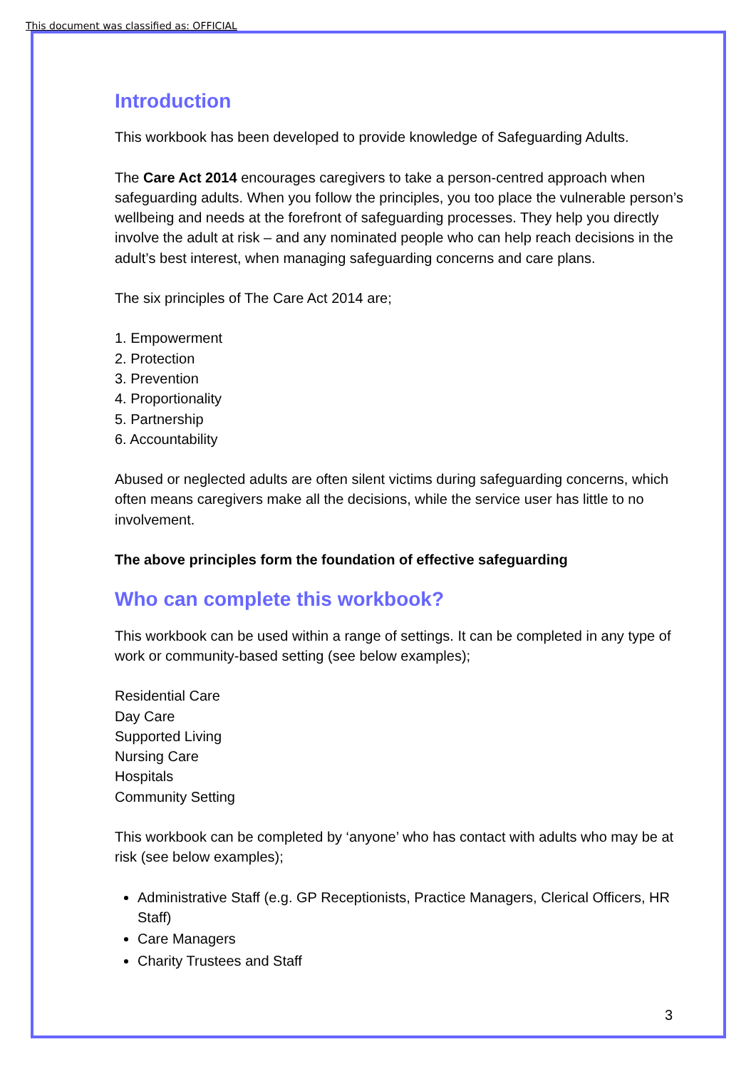This document was classified as: OFFICIAL
Introduction
This workbook has been developed to provide knowledge of Safeguarding Adults.
The Care Act 2014 encourages caregivers to take a person-centred approach when safeguarding adults. When you follow the principles, you too place the vulnerable person’s wellbeing and needs at the forefront of safeguarding processes. They help you directly involve the adult at risk – and any nominated people who can help reach decisions in the adult’s best interest, when managing safeguarding concerns and care plans.
The six principles of The Care Act 2014 are;
1. Empowerment
2. Protection
3. Prevention
4. Proportionality
5. Partnership
6. Accountability
Abused or neglected adults are often silent victims during safeguarding concerns, which often means caregivers make all the decisions, while the service user has little to no involvement.
The above principles form the foundation of effective safeguarding
Who can complete this workbook?
This workbook can be used within a range of settings. It can be completed in any type of work or community-based setting (see below examples);
Residential Care
Day Care
Supported Living
Nursing Care
Hospitals
Community Setting
This workbook can be completed by ‘anyone’ who has contact with adults who may be at risk (see below examples);
Administrative Staff (e.g. GP Receptionists, Practice Managers, Clerical Officers, HR Staff)
Care Managers
Charity Trustees and Staff
3